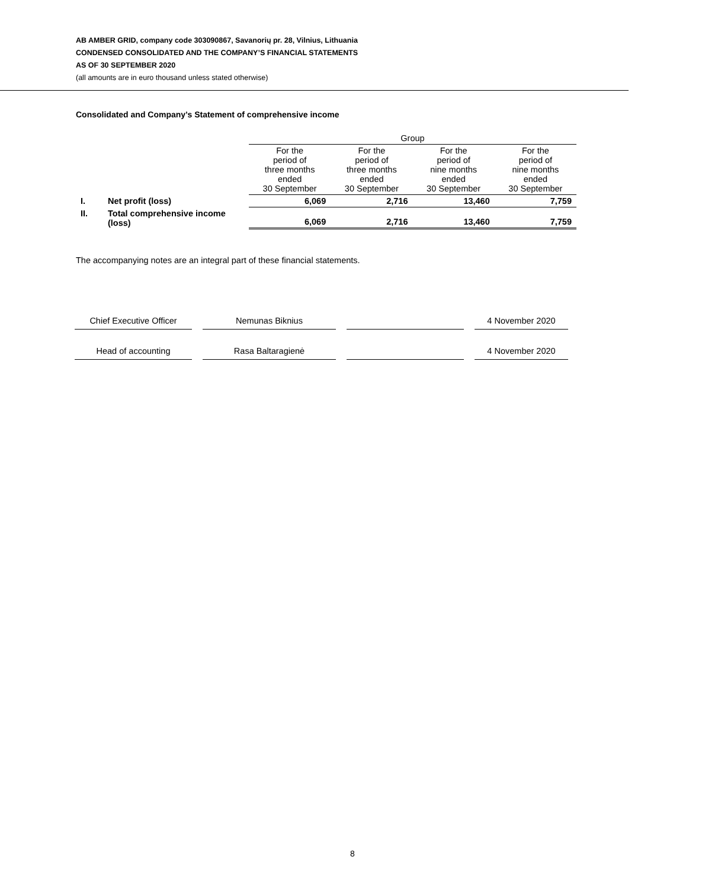AB AMBER GRID, company code 303090867, Savanorių pr. 28, Vilnius, Lithuania
CONDENSED CONSOLIDATED AND THE COMPANY’S FINANCIAL STATEMENTS
AS OF 30 SEPTEMBER 2020
(all amounts are in euro thousand unless stated otherwise)
Consolidated and Company’s Statement of comprehensive income
| | | Group | | | |
| | | For the period of three months ended 30 September | For the period of three months ended 30 September | For the period of nine months ended 30 September | For the period of nine months ended 30 September |
| I. | Net profit (loss) | 6,069 | 2,716 | 13,460 | 7,759 |
| II. | Total comprehensive income (loss) | 6,069 | 2,716 | 13,460 | 7,759 |
The accompanying notes are an integral part of these financial statements.
| Chief Executive Officer | Nemunas Biknius | | 4 November 2020 |
| Head of accounting | Rasa Baltaragienė | | 4 November 2020 |
8